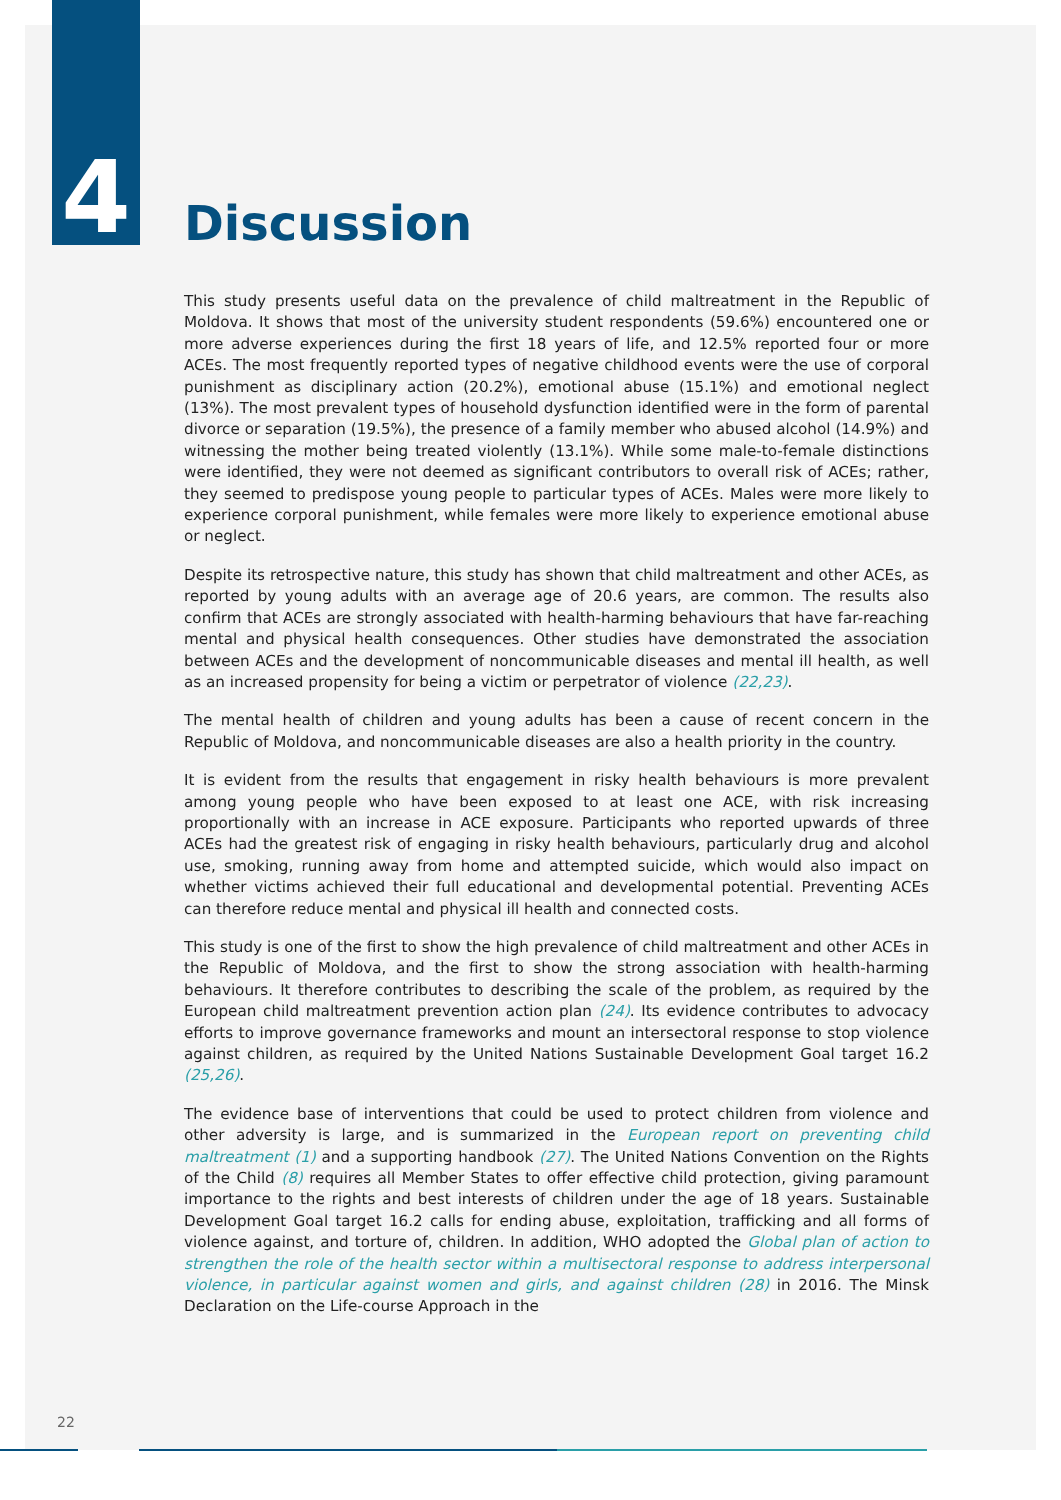4
Discussion
This study presents useful data on the prevalence of child maltreatment in the Republic of Moldova. It shows that most of the university student respondents (59.6%) encountered one or more adverse experiences during the first 18 years of life, and 12.5% reported four or more ACEs. The most frequently reported types of negative childhood events were the use of corporal punishment as disciplinary action (20.2%), emotional abuse (15.1%) and emotional neglect (13%). The most prevalent types of household dysfunction identified were in the form of parental divorce or separation (19.5%), the presence of a family member who abused alcohol (14.9%) and witnessing the mother being treated violently (13.1%). While some male-to-female distinctions were identified, they were not deemed as significant contributors to overall risk of ACEs; rather, they seemed to predispose young people to particular types of ACEs. Males were more likely to experience corporal punishment, while females were more likely to experience emotional abuse or neglect.
Despite its retrospective nature, this study has shown that child maltreatment and other ACEs, as reported by young adults with an average age of 20.6 years, are common. The results also confirm that ACEs are strongly associated with health-harming behaviours that have far-reaching mental and physical health consequences. Other studies have demonstrated the association between ACEs and the development of noncommunicable diseases and mental ill health, as well as an increased propensity for being a victim or perpetrator of violence (22,23).
The mental health of children and young adults has been a cause of recent concern in the Republic of Moldova, and noncommunicable diseases are also a health priority in the country.
It is evident from the results that engagement in risky health behaviours is more prevalent among young people who have been exposed to at least one ACE, with risk increasing proportionally with an increase in ACE exposure. Participants who reported upwards of three ACEs had the greatest risk of engaging in risky health behaviours, particularly drug and alcohol use, smoking, running away from home and attempted suicide, which would also impact on whether victims achieved their full educational and developmental potential. Preventing ACEs can therefore reduce mental and physical ill health and connected costs.
This study is one of the first to show the high prevalence of child maltreatment and other ACEs in the Republic of Moldova, and the first to show the strong association with health-harming behaviours. It therefore contributes to describing the scale of the problem, as required by the European child maltreatment prevention action plan (24). Its evidence contributes to advocacy efforts to improve governance frameworks and mount an intersectoral response to stop violence against children, as required by the United Nations Sustainable Development Goal target 16.2 (25,26).
The evidence base of interventions that could be used to protect children from violence and other adversity is large, and is summarized in the European report on preventing child maltreatment (1) and a supporting handbook (27). The United Nations Convention on the Rights of the Child (8) requires all Member States to offer effective child protection, giving paramount importance to the rights and best interests of children under the age of 18 years. Sustainable Development Goal target 16.2 calls for ending abuse, exploitation, trafficking and all forms of violence against, and torture of, children. In addition, WHO adopted the Global plan of action to strengthen the role of the health sector within a multisectoral response to address interpersonal violence, in particular against women and girls, and against children (28) in 2016. The Minsk Declaration on the Life-course Approach in the
22